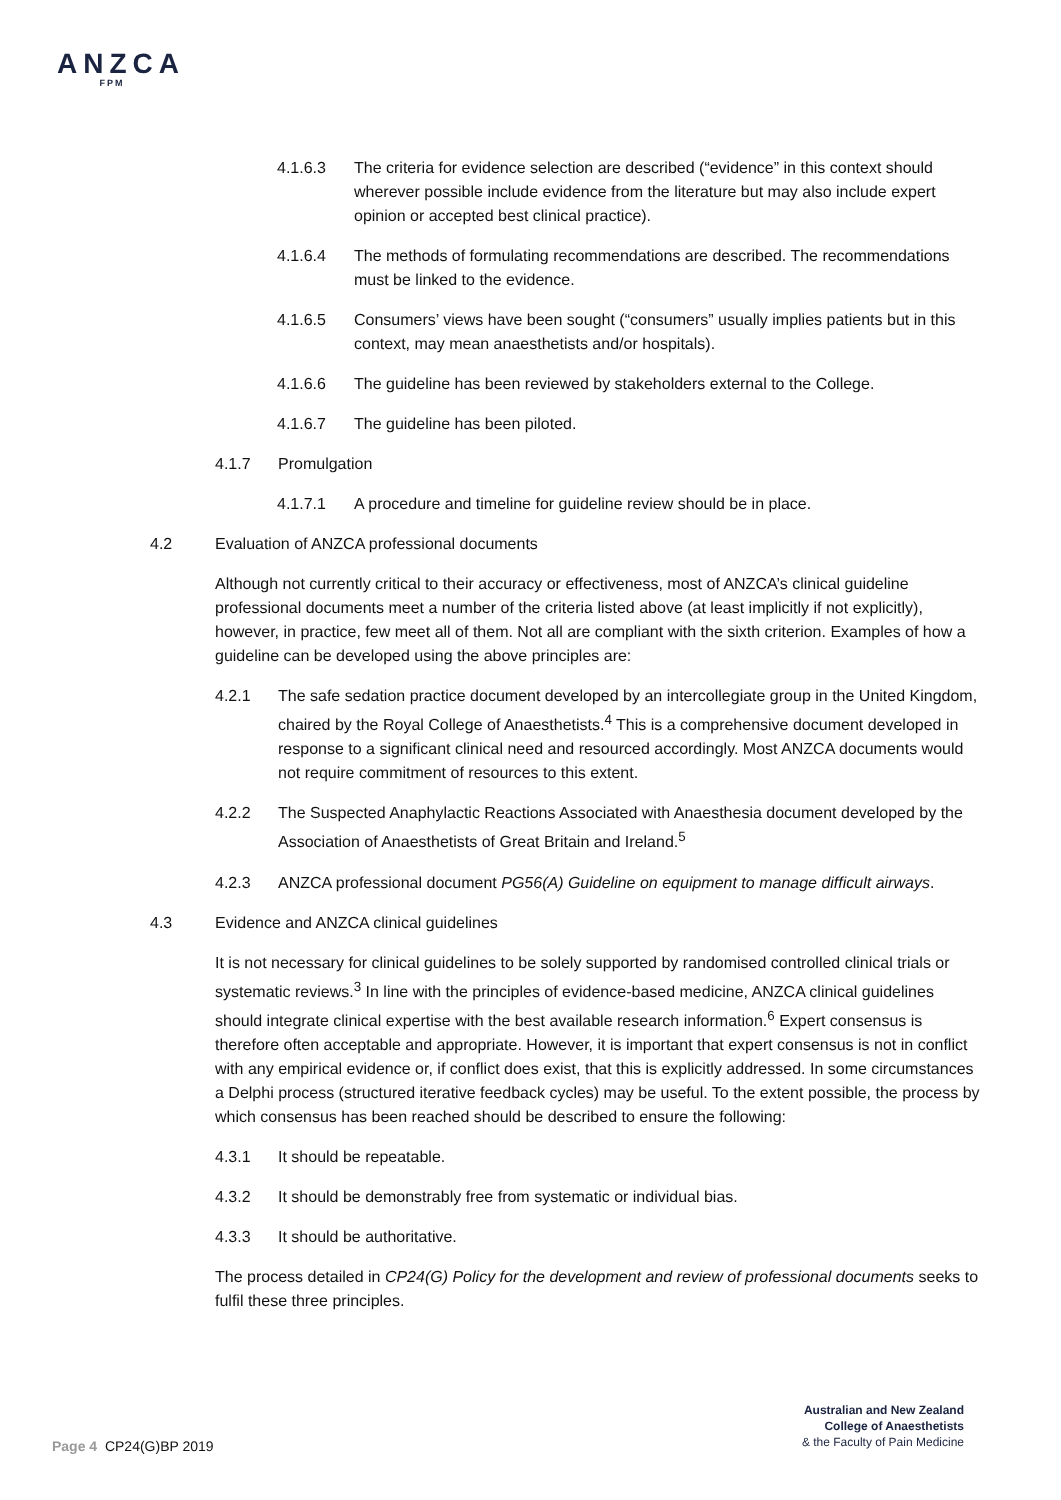ANZCA
FPM
4.1.6.3 The criteria for evidence selection are described (“evidence” in this context should wherever possible include evidence from the literature but may also include expert opinion or accepted best clinical practice).
4.1.6.4 The methods of formulating recommendations are described. The recommendations must be linked to the evidence.
4.1.6.5 Consumers’ views have been sought (“consumers” usually implies patients but in this context, may mean anaesthetists and/or hospitals).
4.1.6.6 The guideline has been reviewed by stakeholders external to the College.
4.1.6.7 The guideline has been piloted.
4.1.7 Promulgation
4.1.7.1 A procedure and timeline for guideline review should be in place.
4.2 Evaluation of ANZCA professional documents
Although not currently critical to their accuracy or effectiveness, most of ANZCA’s clinical guideline professional documents meet a number of the criteria listed above (at least implicitly if not explicitly), however, in practice, few meet all of them. Not all are compliant with the sixth criterion. Examples of how a guideline can be developed using the above principles are:
4.2.1 The safe sedation practice document developed by an intercollegiate group in the United Kingdom, chaired by the Royal College of Anaesthetists.<sup>4</sup> This is a comprehensive document developed in response to a significant clinical need and resourced accordingly. Most ANZCA documents would not require commitment of resources to this extent.
4.2.2 The Suspected Anaphylactic Reactions Associated with Anaesthesia document developed by the Association of Anaesthetists of Great Britain and Ireland.<sup>5</sup>
4.2.3 ANZCA professional document PG56(A) Guideline on equipment to manage difficult airways.
4.3 Evidence and ANZCA clinical guidelines
It is not necessary for clinical guidelines to be solely supported by randomised controlled clinical trials or systematic reviews.<sup>3</sup> In line with the principles of evidence-based medicine, ANZCA clinical guidelines should integrate clinical expertise with the best available research information.<sup>6</sup> Expert consensus is therefore often acceptable and appropriate. However, it is important that expert consensus is not in conflict with any empirical evidence or, if conflict does exist, that this is explicitly addressed. In some circumstances a Delphi process (structured iterative feedback cycles) may be useful. To the extent possible, the process by which consensus has been reached should be described to ensure the following:
4.3.1 It should be repeatable.
4.3.2 It should be demonstrably free from systematic or individual bias.
4.3.3 It should be authoritative.
The process detailed in CP24(G) Policy for the development and review of professional documents seeks to fulfil these three principles.
Australian and New Zealand
College of Anaesthetists
& the Faculty of Pain Medicine
Page 4 CP24(G)BP 2019